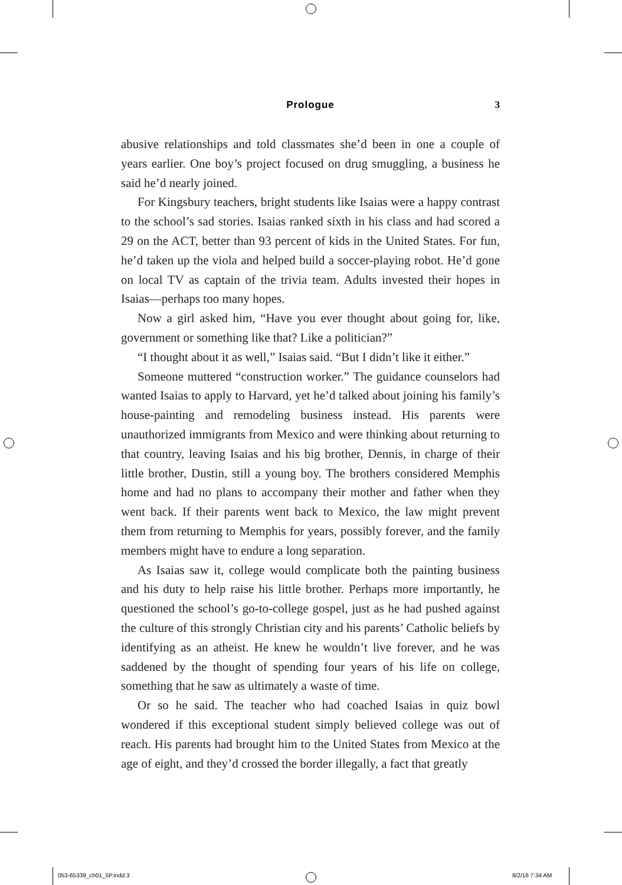Prologue
3
abusive relationships and told classmates she’d been in one a couple of years earlier. One boy’s project focused on drug smuggling, a business he said he’d nearly joined.
For Kingsbury teachers, bright students like Isaias were a happy contrast to the school’s sad stories. Isaias ranked sixth in his class and had scored a 29 on the ACT, better than 93 percent of kids in the United States. For fun, he’d taken up the viola and helped build a soccer-playing robot. He’d gone on local TV as captain of the trivia team. Adults invested their hopes in Isaias—perhaps too many hopes.
Now a girl asked him, “Have you ever thought about going for, like, government or something like that? Like a politician?”
“I thought about it as well,” Isaias said. “But I didn’t like it either.”
Someone muttered “construction worker.” The guidance counselors had wanted Isaias to apply to Harvard, yet he’d talked about joining his family’s house-painting and remodeling business instead. His parents were unauthorized immigrants from Mexico and were thinking about returning to that country, leaving Isaias and his big brother, Dennis, in charge of their little brother, Dustin, still a young boy. The brothers considered Memphis home and had no plans to accompany their mother and father when they went back. If their parents went back to Mexico, the law might prevent them from returning to Memphis for years, possibly forever, and the family members might have to endure a long separation.
As Isaias saw it, college would complicate both the painting business and his duty to help raise his little brother. Perhaps more importantly, he questioned the school’s go-to-college gospel, just as he had pushed against the culture of this strongly Christian city and his parents’ Catholic beliefs by identifying as an atheist. He knew he wouldn’t live forever, and he was saddened by the thought of spending four years of his life on college, something that he saw as ultimately a waste of time.
Or so he said. The teacher who had coached Isaias in quiz bowl wondered if this exceptional student simply believed college was out of reach. His parents had brought him to the United States from Mexico at the age of eight, and they’d crossed the border illegally, a fact that greatly
053-65339_ch01_5P.indd 3 8/2/16 7:34 AM